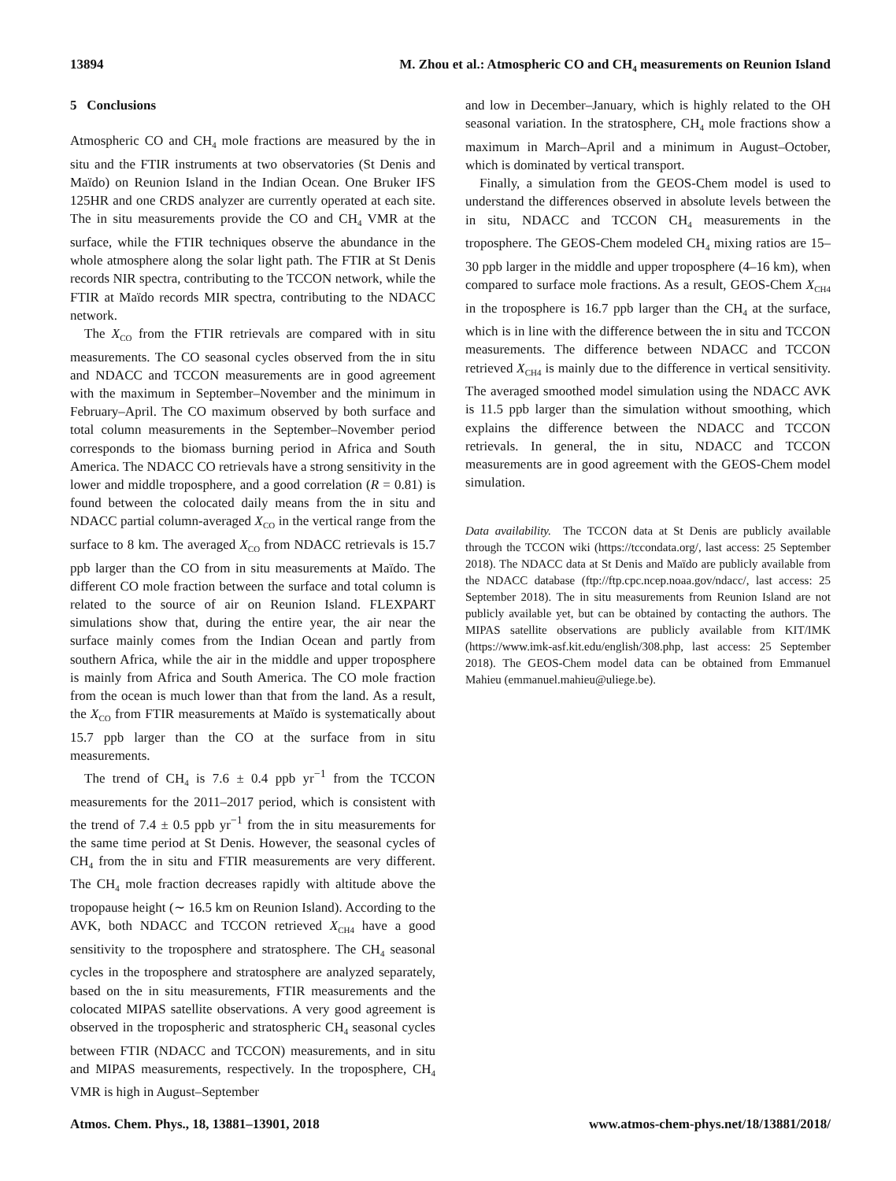13894 M. Zhou et al.: Atmospheric CO and CH<sub>4</sub> measurements on Reunion Island
5 Conclusions
Atmospheric CO and CH<sub>4</sub> mole fractions are measured by the in situ and the FTIR instruments at two observatories (St Denis and Maïdo) on Reunion Island in the Indian Ocean. One Bruker IFS 125HR and one CRDS analyzer are currently operated at each site. The in situ measurements provide the CO and CH<sub>4</sub> VMR at the surface, while the FTIR techniques observe the abundance in the whole atmosphere along the solar light path. The FTIR at St Denis records NIR spectra, contributing to the TCCON network, while the FTIR at Maïdo records MIR spectra, contributing to the NDACC network.
The X<sub>CO</sub> from the FTIR retrievals are compared with in situ measurements. The CO seasonal cycles observed from the in situ and NDACC and TCCON measurements are in good agreement with the maximum in September–November and the minimum in February–April. The CO maximum observed by both surface and total column measurements in the September–November period corresponds to the biomass burning period in Africa and South America. The NDACC CO retrievals have a strong sensitivity in the lower and middle troposphere, and a good correlation (R = 0.81) is found between the colocated daily means from the in situ and NDACC partial column-averaged X<sub>CO</sub> in the vertical range from the surface to 8 km. The averaged X<sub>CO</sub> from NDACC retrievals is 15.7 ppb larger than the CO from in situ measurements at Maïdo. The different CO mole fraction between the surface and total column is related to the source of air on Reunion Island. FLEXPART simulations show that, during the entire year, the air near the surface mainly comes from the Indian Ocean and partly from southern Africa, while the air in the middle and upper troposphere is mainly from Africa and South America. The CO mole fraction from the ocean is much lower than that from the land. As a result, the X<sub>CO</sub> from FTIR measurements at Maïdo is systematically about 15.7 ppb larger than the CO at the surface from in situ measurements.
The trend of CH<sub>4</sub> is 7.6 ± 0.4 ppb yr<sup>−1</sup> from the TCCON measurements for the 2011–2017 period, which is consistent with the trend of 7.4 ± 0.5 ppb yr<sup>−1</sup> from the in situ measurements for the same time period at St Denis. However, the seasonal cycles of CH<sub>4</sub> from the in situ and FTIR measurements are very different. The CH<sub>4</sub> mole fraction decreases rapidly with altitude above the tropopause height (∼ 16.5 km on Reunion Island). According to the AVK, both NDACC and TCCON retrieved X<sub>CH4</sub> have a good sensitivity to the troposphere and stratosphere. The CH<sub>4</sub> seasonal cycles in the troposphere and stratosphere are analyzed separately, based on the in situ measurements, FTIR measurements and the colocated MIPAS satellite observations. A very good agreement is observed in the tropospheric and stratospheric CH<sub>4</sub> seasonal cycles between FTIR (NDACC and TCCON) measurements, and in situ and MIPAS measurements, respectively. In the troposphere, CH<sub>4</sub> VMR is high in August–September
and low in December–January, which is highly related to the OH seasonal variation. In the stratosphere, CH<sub>4</sub> mole fractions show a maximum in March–April and a minimum in August–October, which is dominated by vertical transport.
Finally, a simulation from the GEOS-Chem model is used to understand the differences observed in absolute levels between the in situ, NDACC and TCCON CH<sub>4</sub> measurements in the troposphere. The GEOS-Chem modeled CH<sub>4</sub> mixing ratios are 15–30 ppb larger in the middle and upper troposphere (4–16 km), when compared to surface mole fractions. As a result, GEOS-Chem X<sub>CH4</sub> in the troposphere is 16.7 ppb larger than the CH<sub>4</sub> at the surface, which is in line with the difference between the in situ and TCCON measurements. The difference between NDACC and TCCON retrieved X<sub>CH4</sub> is mainly due to the difference in vertical sensitivity. The averaged smoothed model simulation using the NDACC AVK is 11.5 ppb larger than the simulation without smoothing, which explains the difference between the NDACC and TCCON retrievals. In general, the in situ, NDACC and TCCON measurements are in good agreement with the GEOS-Chem model simulation.
Data availability. The TCCON data at St Denis are publicly available through the TCCON wiki (https://tccondata.org/, last access: 25 September 2018). The NDACC data at St Denis and Maïdo are publicly available from the NDACC database (ftp://ftp.cpc.ncep.noaa.gov/ndacc/, last access: 25 September 2018). The in situ measurements from Reunion Island are not publicly available yet, but can be obtained by contacting the authors. The MIPAS satellite observations are publicly available from KIT/IMK (https://www.imk-asf.kit.edu/english/308.php, last access: 25 September 2018). The GEOS-Chem model data can be obtained from Emmanuel Mahieu (emmanuel.mahieu@uliege.be).
Atmos. Chem. Phys., 18, 13881–13901, 2018 www.atmos-chem-phys.net/18/13881/2018/